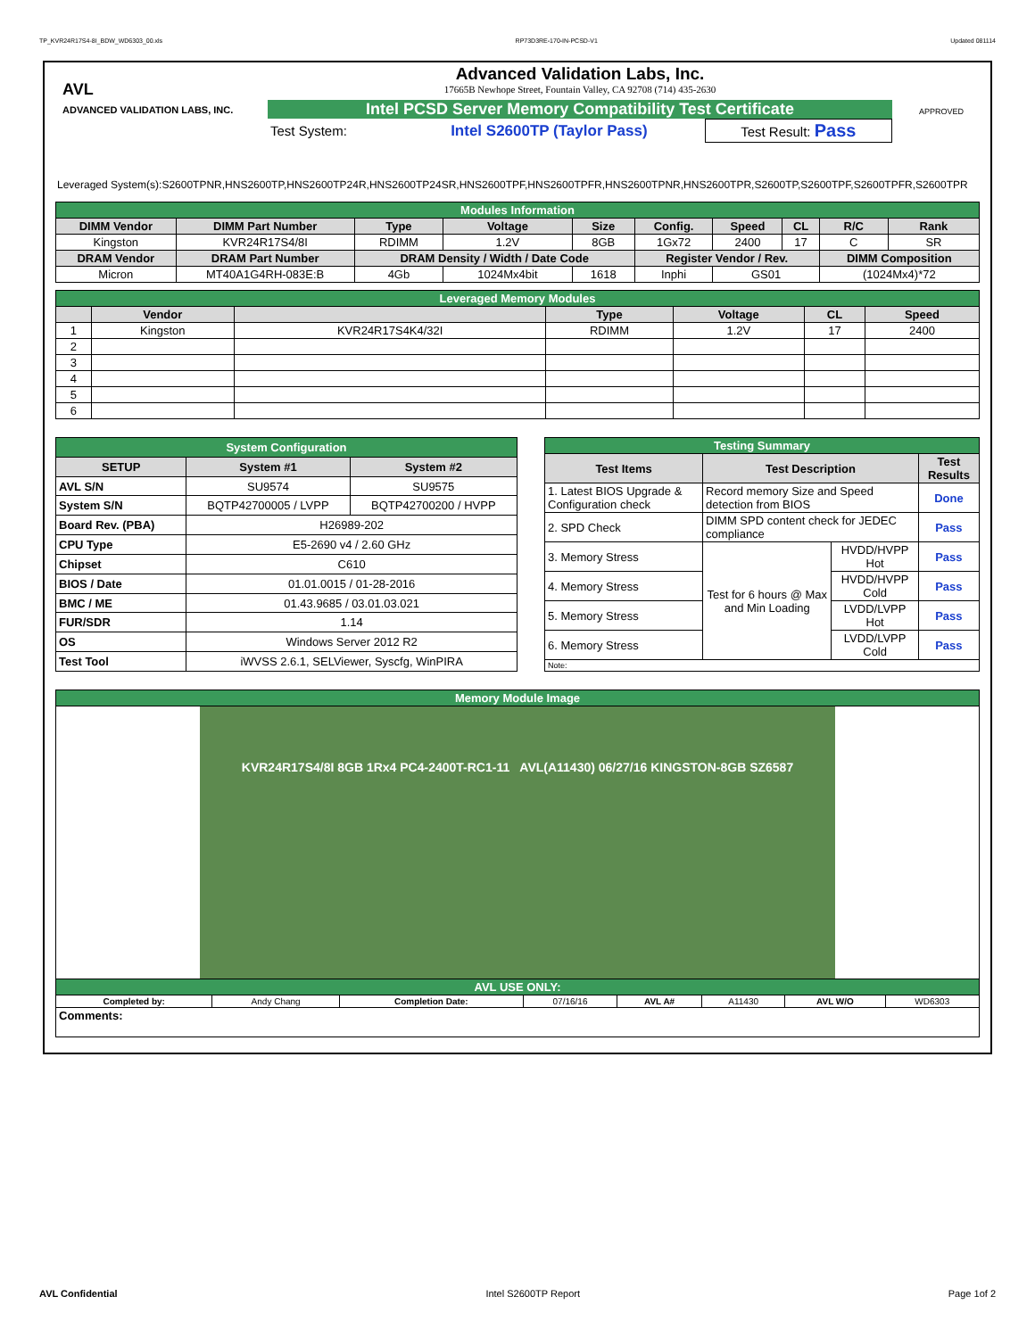TP_KVR24R17S4-8I_BDW_WD6303_00.xls RP73D3RE-170-IN-PCSD-V1 Updated 081114
AVL
ADVANCED VALIDATION LABS, INC.
Advanced Validation Labs, Inc.
17665B Newhope Street, Fountain Valley, CA 92708 (714) 435-2630
Intel PCSD Server Memory Compatibility Test Certificate
| Test System: | Intel S2600TP (Taylor Pass) | Test Result: Pass |
APPROVED
Leveraged System(s):S2600TPNR,HNS2600TP,HNS2600TP24R,HNS2600TP24SR,HNS2600TPF,HNS2600TPFR,HNS2600TPNR,HNS2600TPR,S2600TP,S2600TPF,S2600TPFR,S2600TPR
| Modules Information | | | | | | | | | |
| DIMM Vendor | DIMM Part Number | Type | Voltage | Size | Config. | Speed | CL | R/C | Rank |
| Kingston | KVR24R17S4/8I | RDIMM | 1.2V | 8GB | 1Gx72 | 2400 | 17 | C | SR |
| DRAM Vendor | DRAM Part Number | DRAM Density / Width / Date Code | | | Register Vendor / Rev. | | | DIMM Composition | |
| Micron | MT40A1G4RH-083E:B | 4Gb | 1024Mx4bit | 1618 | Inphi | GS01 | | (1024Mx4)*72 | |
| Leveraged Memory Modules | | | | | | |
| | Vendor | | Type | Voltage | CL | Speed |
| 1 | Kingston | KVR24R17S4K4/32I | RDIMM | 1.2V | 17 | 2400 |
| 2 | | | | | | |
| 3 | | | | | | |
| 4 | | | | | | |
| 5 | | | | | | |
| 6 | | | | | | |
| System Configuration | | |
| SETUP | System #1 | System #2 |
| AVL S/N | SU9574 | SU9575 |
| System S/N | BQTP42700005 / LVPP | BQTP42700200 / HVPP |
| Board Rev. (PBA) | H26989-202 | |
| CPU Type | E5-2690 v4 / 2.60 GHz | |
| Chipset | C610 | |
| BIOS / Date | 01.01.0015 / 01-28-2016 | |
| BMC / ME | 01.43.9685 / 03.01.03.021 | |
| FUR/SDR | 1.14 | |
| OS | Windows Server 2012 R2 | |
| Test Tool | iWVSS 2.6.1, SELViewer, Syscfg, WinPIRA | |
| Testing Summary | | | |
| Test Items | Test Description | | Test Results |
| 1. Latest BIOS Upgrade & Configuration check | Record memory Size and Speed detection from BIOS | | Done |
| 2. SPD Check | DIMM SPD content check for JEDEC compliance | | Pass |
| 3. Memory Stress | Test for 6 hours @ Max and Min Loading | HVDD/HVPP Hot | Pass |
| 4. Memory Stress | | HVDD/HVPP Cold | Pass |
| 5. Memory Stress | | LVDD/LVPP Hot | Pass |
| 6. Memory Stress | | LVDD/LVPP Cold | Pass |
| Note: | | | |
| Memory Module Image | | | | | | | |
| KVR24R17S4/8I 8GB 1Rx4 PC4-2400T-RC1-11 AVL(A11430) 06/27/16 KINGSTON-8GB SZ6587 | | | | | | | |
| AVL USE ONLY: | | | | | | | |
| Completed by: | Andy Chang | Completion Date: | 07/16/16 | AVL A# | A11430 | AVL W/O | WD6303 |
| Comments: | | | | | | | |
AVL Confidential Intel S2600TP Report Page 1of 2